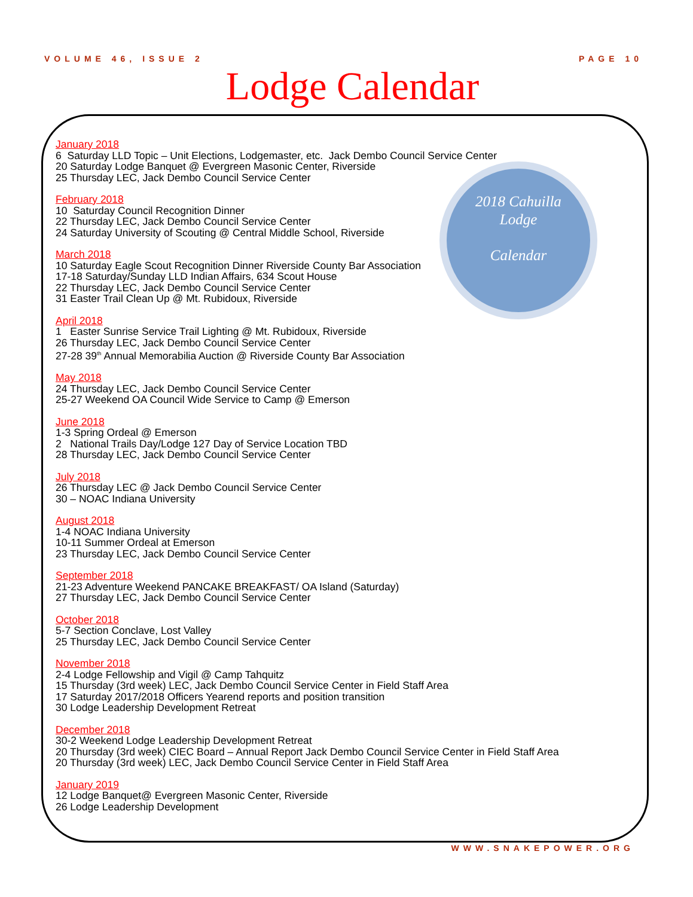VOLUME 46, ISSUE 2 PAGE 10
Lodge Calendar
2018 Cahuilla
Lodge
Calendar
January 2018
6 Saturday LLD Topic – Unit Elections, Lodgemaster, etc. Jack Dembo Council Service Center
20 Saturday Lodge Banquet @ Evergreen Masonic Center, Riverside
25 Thursday LEC, Jack Dembo Council Service Center
February 2018
10 Saturday Council Recognition Dinner
22 Thursday LEC, Jack Dembo Council Service Center
24 Saturday University of Scouting @ Central Middle School, Riverside
March 2018
10 Saturday Eagle Scout Recognition Dinner Riverside County Bar Association
17-18 Saturday/Sunday LLD Indian Affairs, 634 Scout House
22 Thursday LEC, Jack Dembo Council Service Center
31 Easter Trail Clean Up @ Mt. Rubidoux, Riverside
April 2018
1 Easter Sunrise Service Trail Lighting @ Mt. Rubidoux, Riverside
26 Thursday LEC, Jack Dembo Council Service Center
27-28 39<sup>th</sup> Annual Memorabilia Auction @ Riverside County Bar Association
May 2018
24 Thursday LEC, Jack Dembo Council Service Center
25-27 Weekend OA Council Wide Service to Camp @ Emerson
June 2018
1-3 Spring Ordeal @ Emerson
2 National Trails Day/Lodge 127 Day of Service Location TBD
28 Thursday LEC, Jack Dembo Council Service Center
July 2018
26 Thursday LEC @ Jack Dembo Council Service Center
30 – NOAC Indiana University
August 2018
1-4 NOAC Indiana University
10-11 Summer Ordeal at Emerson
23 Thursday LEC, Jack Dembo Council Service Center
September 2018
21-23 Adventure Weekend PANCAKE BREAKFAST/ OA Island (Saturday)
27 Thursday LEC, Jack Dembo Council Service Center
October 2018
5-7 Section Conclave, Lost Valley
25 Thursday LEC, Jack Dembo Council Service Center
November 2018
2-4 Lodge Fellowship and Vigil @ Camp Tahquitz
15 Thursday (3rd week) LEC, Jack Dembo Council Service Center in Field Staff Area
17 Saturday 2017/2018 Officers Yearend reports and position transition
30 Lodge Leadership Development Retreat
December 2018
30-2 Weekend Lodge Leadership Development Retreat
20 Thursday (3rd week) CIEC Board – Annual Report Jack Dembo Council Service Center in Field Staff Area
20 Thursday (3rd week) LEC, Jack Dembo Council Service Center in Field Staff Area
January 2019
12 Lodge Banquet@ Evergreen Masonic Center, Riverside
26 Lodge Leadership Development
WWW.SNAKEPOWER.ORG